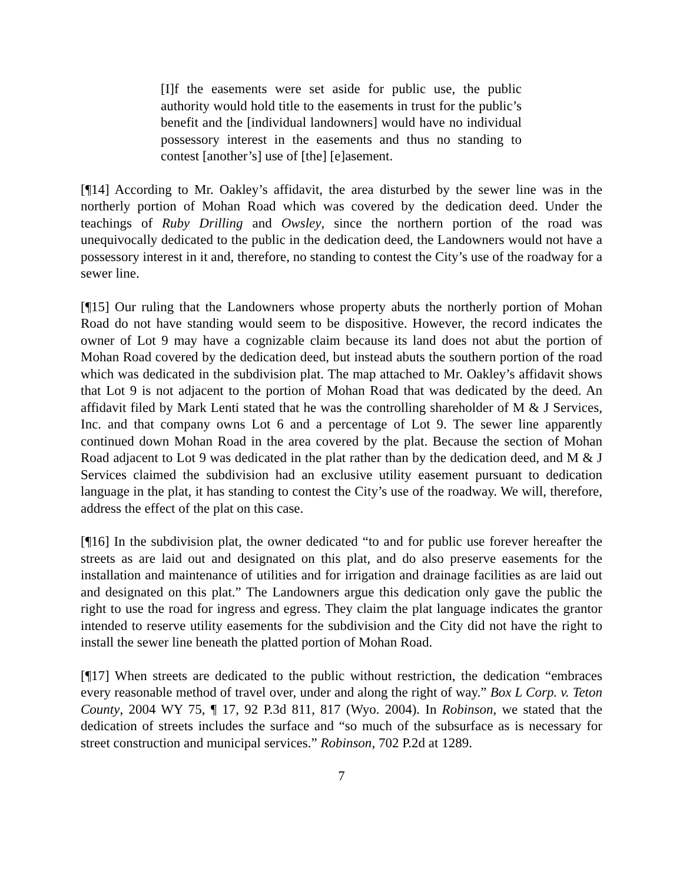[I]f the easements were set aside for public use, the public authority would hold title to the easements in trust for the public’s benefit and the [individual landowners] would have no individual possessory interest in the easements and thus no standing to contest [another’s] use of [the] [e]asement.
[¶14] According to Mr. Oakley’s affidavit, the area disturbed by the sewer line was in the northerly portion of Mohan Road which was covered by the dedication deed. Under the teachings of Ruby Drilling and Owsley, since the northern portion of the road was unequivocally dedicated to the public in the dedication deed, the Landowners would not have a possessory interest in it and, therefore, no standing to contest the City’s use of the roadway for a sewer line.
[¶15] Our ruling that the Landowners whose property abuts the northerly portion of Mohan Road do not have standing would seem to be dispositive. However, the record indicates the owner of Lot 9 may have a cognizable claim because its land does not abut the portion of Mohan Road covered by the dedication deed, but instead abuts the southern portion of the road which was dedicated in the subdivision plat. The map attached to Mr. Oakley’s affidavit shows that Lot 9 is not adjacent to the portion of Mohan Road that was dedicated by the deed. An affidavit filed by Mark Lenti stated that he was the controlling shareholder of M & J Services, Inc. and that company owns Lot 6 and a percentage of Lot 9. The sewer line apparently continued down Mohan Road in the area covered by the plat. Because the section of Mohan Road adjacent to Lot 9 was dedicated in the plat rather than by the dedication deed, and M & J Services claimed the subdivision had an exclusive utility easement pursuant to dedication language in the plat, it has standing to contest the City’s use of the roadway. We will, therefore, address the effect of the plat on this case.
[¶16] In the subdivision plat, the owner dedicated “to and for public use forever hereafter the streets as are laid out and designated on this plat, and do also preserve easements for the installation and maintenance of utilities and for irrigation and drainage facilities as are laid out and designated on this plat.” The Landowners argue this dedication only gave the public the right to use the road for ingress and egress. They claim the plat language indicates the grantor intended to reserve utility easements for the subdivision and the City did not have the right to install the sewer line beneath the platted portion of Mohan Road.
[¶17] When streets are dedicated to the public without restriction, the dedication “embraces every reasonable method of travel over, under and along the right of way.” Box L Corp. v. Teton County, 2004 WY 75, ¶ 17, 92 P.3d 811, 817 (Wyo. 2004). In Robinson, we stated that the dedication of streets includes the surface and “so much of the subsurface as is necessary for street construction and municipal services.” Robinson, 702 P.2d at 1289.
7